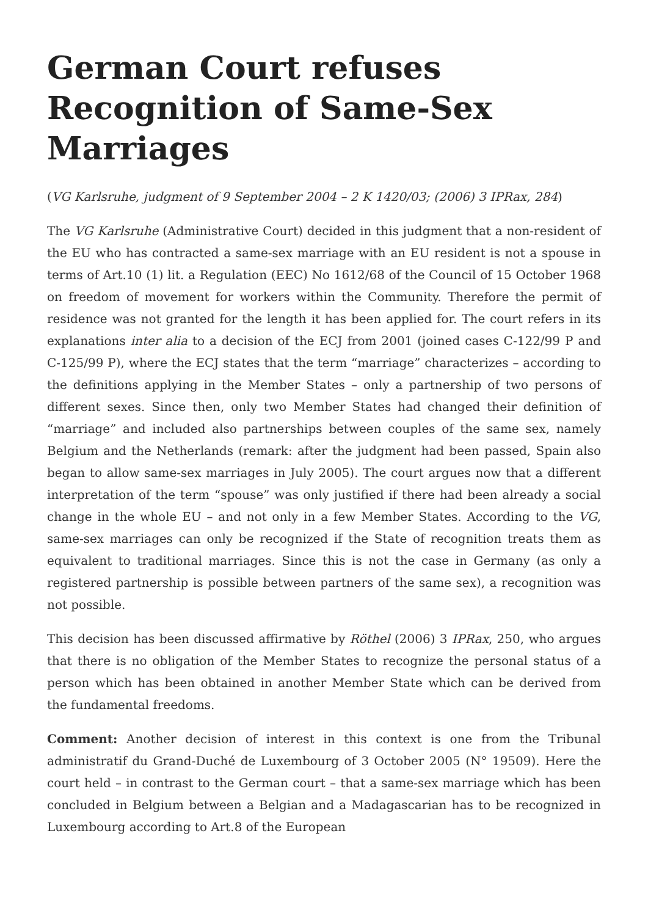German Court refuses Recognition of Same-Sex Marriages
(VG Karlsruhe, judgment of 9 September 2004 – 2 K 1420/03; (2006) 3 IPRax, 284)
The VG Karlsruhe (Administrative Court) decided in this judgment that a non-resident of the EU who has contracted a same-sex marriage with an EU resident is not a spouse in terms of Art.10 (1) lit. a Regulation (EEC) No 1612/68 of the Council of 15 October 1968 on freedom of movement for workers within the Community. Therefore the permit of residence was not granted for the length it has been applied for. The court refers in its explanations inter alia to a decision of the ECJ from 2001 (joined cases C-122/99 P and C-125/99 P), where the ECJ states that the term “marriage” characterizes – according to the definitions applying in the Member States – only a partnership of two persons of different sexes. Since then, only two Member States had changed their definition of “marriage” and included also partnerships between couples of the same sex, namely Belgium and the Netherlands (remark: after the judgment had been passed, Spain also began to allow same-sex marriages in July 2005). The court argues now that a different interpretation of the term “spouse” was only justified if there had been already a social change in the whole EU – and not only in a few Member States. According to the VG, same-sex marriages can only be recognized if the State of recognition treats them as equivalent to traditional marriages. Since this is not the case in Germany (as only a registered partnership is possible between partners of the same sex), a recognition was not possible.
This decision has been discussed affirmative by Röthel (2006) 3 IPRax, 250, who argues that there is no obligation of the Member States to recognize the personal status of a person which has been obtained in another Member State which can be derived from the fundamental freedoms.
Comment: Another decision of interest in this context is one from the Tribunal administratif du Grand-Duché de Luxembourg of 3 October 2005 (N° 19509). Here the court held – in contrast to the German court – that a same-sex marriage which has been concluded in Belgium between a Belgian and a Madagascarian has to be recognized in Luxembourg according to Art.8 of the European